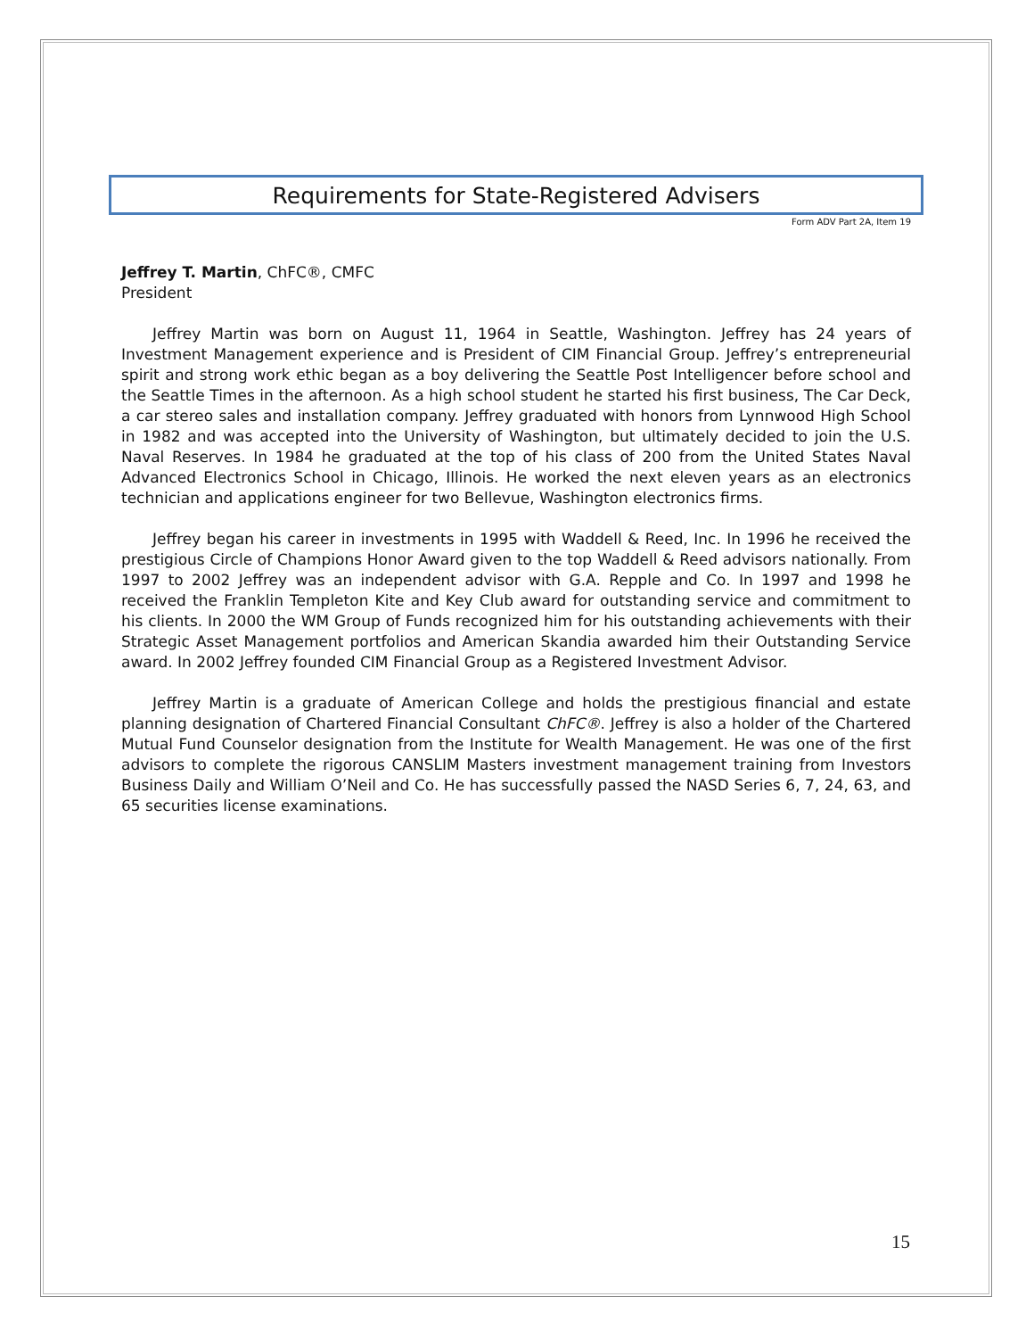Requirements for State-Registered Advisers
Form ADV Part 2A, Item 19
Jeffrey T. Martin, ChFC®, CMFC
President
Jeffrey Martin was born on August 11, 1964 in Seattle, Washington. Jeffrey has 24 years of Investment Management experience and is President of CIM Financial Group. Jeffrey’s entrepreneurial spirit and strong work ethic began as a boy delivering the Seattle Post Intelligencer before school and the Seattle Times in the afternoon. As a high school student he started his first business, The Car Deck, a car stereo sales and installation company. Jeffrey graduated with honors from Lynnwood High School in 1982 and was accepted into the University of Washington, but ultimately decided to join the U.S. Naval Reserves. In 1984 he graduated at the top of his class of 200 from the United States Naval Advanced Electronics School in Chicago, Illinois. He worked the next eleven years as an electronics technician and applications engineer for two Bellevue, Washington electronics firms.
Jeffrey began his career in investments in 1995 with Waddell & Reed, Inc. In 1996 he received the prestigious Circle of Champions Honor Award given to the top Waddell & Reed advisors nationally. From 1997 to 2002 Jeffrey was an independent advisor with G.A. Repple and Co. In 1997 and 1998 he received the Franklin Templeton Kite and Key Club award for outstanding service and commitment to his clients. In 2000 the WM Group of Funds recognized him for his outstanding achievements with their Strategic Asset Management portfolios and American Skandia awarded him their Outstanding Service award. In 2002 Jeffrey founded CIM Financial Group as a Registered Investment Advisor.
Jeffrey Martin is a graduate of American College and holds the prestigious financial and estate planning designation of Chartered Financial Consultant ChFC®. Jeffrey is also a holder of the Chartered Mutual Fund Counselor designation from the Institute for Wealth Management. He was one of the first advisors to complete the rigorous CANSLIM Masters investment management training from Investors Business Daily and William O’Neil and Co. He has successfully passed the NASD Series 6, 7, 24, 63, and 65 securities license examinations.
15